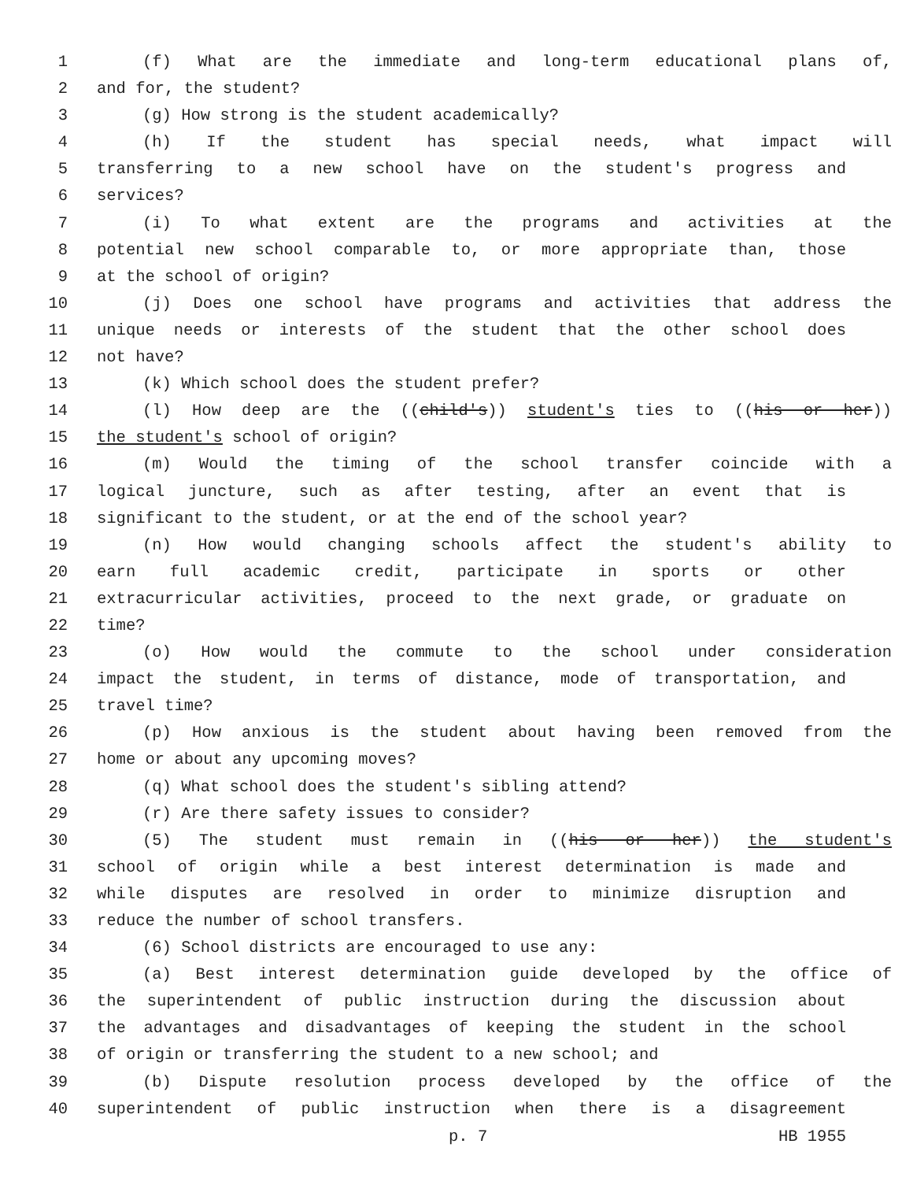1 (f) What are the immediate and long-term educational plans of,
2 and for, the student?
3 (g) How strong is the student academically?
4 (h) If the student has special needs, what impact will
5 transferring to a new school have on the student's progress and
6 services?
7 (i) To what extent are the programs and activities at the
8 potential new school comparable to, or more appropriate than, those
9 at the school of origin?
10 (j) Does one school have programs and activities that address the
11 unique needs or interests of the student that the other school does
12 not have?
13 (k) Which school does the student prefer?
14 (l) How deep are the ((child's)) student's ties to ((his or her))
15 the student's school of origin?
16 (m) Would the timing of the school transfer coincide with a
17 logical juncture, such as after testing, after an event that is
18 significant to the student, or at the end of the school year?
19 (n) How would changing schools affect the student's ability to
20 earn full academic credit, participate in sports or other
21 extracurricular activities, proceed to the next grade, or graduate on
22 time?
23 (o) How would the commute to the school under consideration
24 impact the student, in terms of distance, mode of transportation, and
25 travel time?
26 (p) How anxious is the student about having been removed from the
27 home or about any upcoming moves?
28 (q) What school does the student's sibling attend?
29 (r) Are there safety issues to consider?
30 (5) The student must remain in ((his or her)) the student's
31 school of origin while a best interest determination is made and
32 while disputes are resolved in order to minimize disruption and
33 reduce the number of school transfers.
34 (6) School districts are encouraged to use any:
35 (a) Best interest determination guide developed by the office of
36 the superintendent of public instruction during the discussion about
37 the advantages and disadvantages of keeping the student in the school
38 of origin or transferring the student to a new school; and
39 (b) Dispute resolution process developed by the office of the
40 superintendent of public instruction when there is a disagreement
p. 7 HB 1955